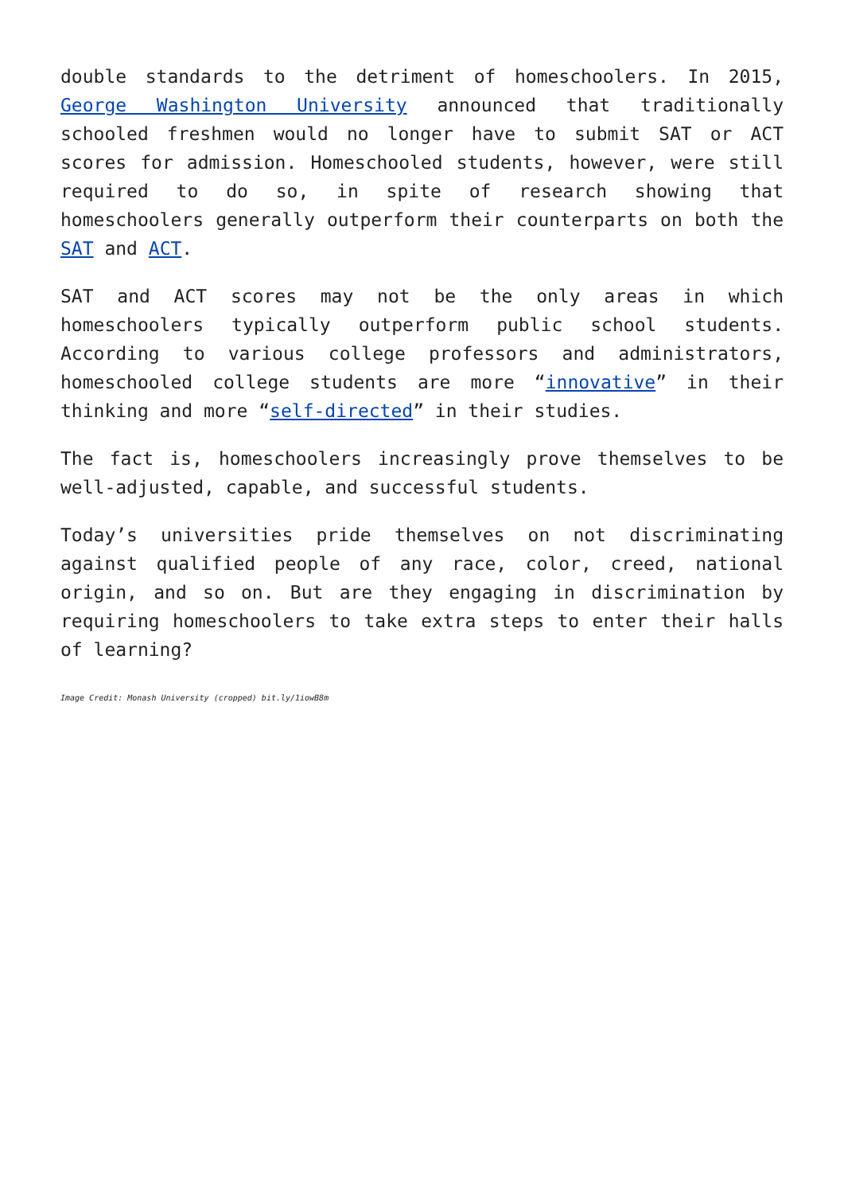double standards to the detriment of homeschoolers. In 2015, George Washington University announced that traditionally schooled freshmen would no longer have to submit SAT or ACT scores for admission. Homeschooled students, however, were still required to do so, in spite of research showing that homeschoolers generally outperform their counterparts on both the SAT and ACT.
SAT and ACT scores may not be the only areas in which homeschoolers typically outperform public school students. According to various college professors and administrators, homeschooled college students are more “innovative” in their thinking and more “self-directed” in their studies.
The fact is, homeschoolers increasingly prove themselves to be well-adjusted, capable, and successful students.
Today’s universities pride themselves on not discriminating against qualified people of any race, color, creed, national origin, and so on. But are they engaging in discrimination by requiring homeschoolers to take extra steps to enter their halls of learning?
Image Credit: Monash University (cropped) bit.ly/1iowB8m